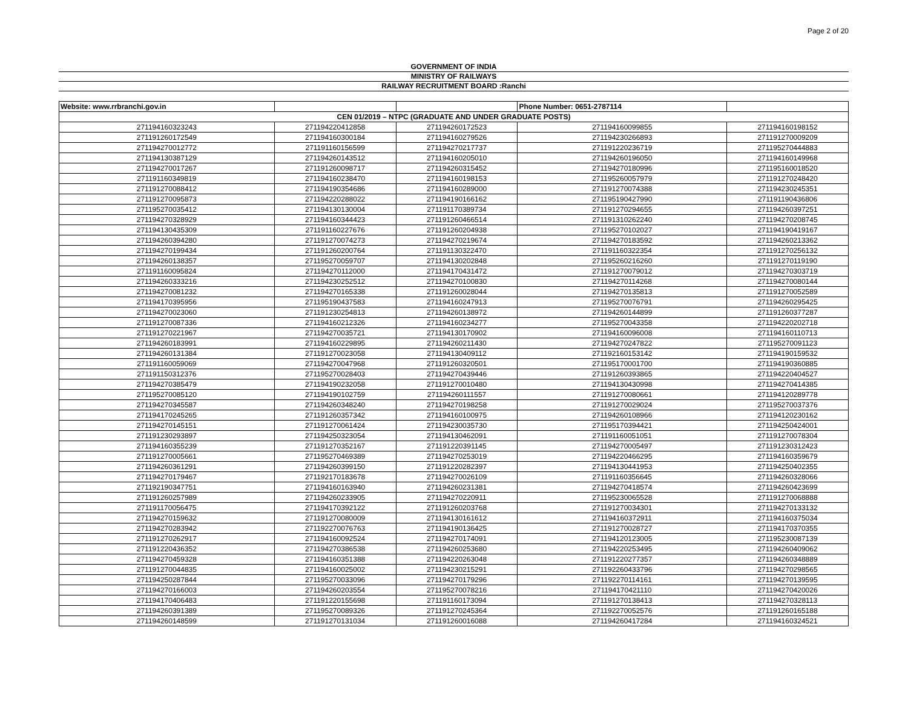Page 2 of 20
GOVERNMENT OF INDIA
MINISTRY OF RAILWAYS
RAILWAY RECRUITMENT BOARD :Ranchi
| Website: www.rrbranchi.gov.in | | | Phone Number: 0651-2787114 | |
| CEN 01/2019 – NTPC (GRADUATE AND UNDER GRADUATE POSTS) | | | | |
| 271194160323243 | 271194220412858 | 271194260172523 | 271194160099855 | 271194160198152 |
| 271191260172549 | 271194160300184 | 271194160279526 | 271194230266893 | 271191270009209 |
| 271194270012772 | 271191160156599 | 271194270217737 | 271191220236719 | 271195270444883 |
| 271194130387129 | 271194260143512 | 271194160205010 | 271194260196050 | 271194160149968 |
| 271194270017267 | 271191260098717 | 271194260315452 | 271194270180996 | 271195160018520 |
| 271191160349819 | 271194160238470 | 271194160198153 | 271195260057979 | 271191270248420 |
| 271191270088412 | 271194190354686 | 271194160289000 | 271191270074388 | 271194230245351 |
| 271191270095873 | 271194220288022 | 271194190166162 | 271195190427990 | 271191190436806 |
| 271195270035412 | 271194130130004 | 271191170389734 | 271191270294655 | 271194260397251 |
| 271194270328929 | 271194160344423 | 271191260466514 | 271191310262240 | 271194270208745 |
| 271194130435309 | 271191160227676 | 271191260204938 | 271195270102027 | 271194190419167 |
| 271194260394280 | 271191270074273 | 271194270219674 | 271194270183592 | 271194260213362 |
| 271194270199434 | 271191260200764 | 271191130322470 | 271191160322354 | 271191270256132 |
| 271194260138357 | 271195270059707 | 271194130202848 | 271195260216260 | 271191270119190 |
| 271191160095824 | 271194270112000 | 271194170431472 | 271191270079012 | 271194270303719 |
| 271194260333216 | 271194230252512 | 271194270100830 | 271194270114268 | 271194270080144 |
| 271194270081232 | 271194270165338 | 271191260028044 | 271194270135813 | 271191270052589 |
| 271194170395956 | 271195190437583 | 271194160247913 | 271195270076791 | 271194260295425 |
| 271194270023060 | 271191230254813 | 271194260138972 | 271194260144899 | 271191260377287 |
| 271191270087336 | 271194160212326 | 271194160234277 | 271195270043358 | 271194220202718 |
| 271191270221967 | 271194270035721 | 271194130170902 | 271194160096008 | 271194160110713 |
| 271194260183991 | 271194160229895 | 271194260211430 | 271194270247822 | 271195270091123 |
| 271194260131384 | 271191270023058 | 271194130409112 | 271192160153142 | 271194190159532 |
| 271191160059069 | 271194270047968 | 271191260320501 | 271195170001700 | 271194190360885 |
| 271191150312376 | 271195270028403 | 271194270439446 | 271191260393865 | 271194220404527 |
| 271194270385479 | 271194190232058 | 271191270010480 | 271194130430998 | 271194270414385 |
| 271195270085120 | 271194190102759 | 271194260111557 | 271191270080661 | 271194120289778 |
| 271194270345587 | 271194260348240 | 271194270198258 | 271191270029024 | 271195270037376 |
| 271194170245265 | 271191260357342 | 271194160100975 | 271194260108966 | 271194120230162 |
| 271194270145151 | 271191270061424 | 271194230035730 | 271195170394421 | 271194250424001 |
| 271191230293897 | 271194250323054 | 271194130462091 | 271191160051051 | 271191270078304 |
| 271194160355239 | 271191270352167 | 271191220391145 | 271194270005497 | 271191230312423 |
| 271191270005661 | 271195270469389 | 271194270253019 | 271194220466295 | 271194160359679 |
| 271194260361291 | 271194260399150 | 271191220282397 | 271194130441953 | 271194250402355 |
| 271194270179467 | 271192170183678 | 271194270026109 | 271191160356645 | 271194260328066 |
| 271192190347751 | 271194160163940 | 271194260231381 | 271194270418574 | 271194260423699 |
| 271191260257989 | 271194260233905 | 271194270220911 | 271195230065528 | 271191270068888 |
| 271191170056475 | 271194170392122 | 271191260203768 | 271191270034301 | 271194270133132 |
| 271194270159632 | 271191270080009 | 271194130161612 | 271194160372911 | 271194160375034 |
| 271194270283942 | 271192270076763 | 271194190136425 | 271191270028727 | 271194170370355 |
| 271191270262917 | 271194160092524 | 271194270174091 | 271194120123005 | 271195230087139 |
| 271191220436352 | 271194270386538 | 271194260253680 | 271194220253495 | 271194260409062 |
| 271194270459328 | 271194160351388 | 271194220263048 | 271191220277357 | 271194260348889 |
| 271191270044835 | 271194160025002 | 271194230215291 | 271192260433796 | 271194270298565 |
| 271194250287844 | 271195270033096 | 271194270179296 | 271192270114161 | 271194270139595 |
| 271194270166003 | 271194260203554 | 271195270078216 | 271194170421110 | 271194270420026 |
| 271194170406483 | 271191220155698 | 271191160173094 | 271191270138413 | 271194270328113 |
| 271194260391389 | 271195270089326 | 271191270245364 | 271192270052576 | 271191260165188 |
| 271194260148599 | 271191270131034 | 271191260016088 | 271194260417284 | 271194160324521 |